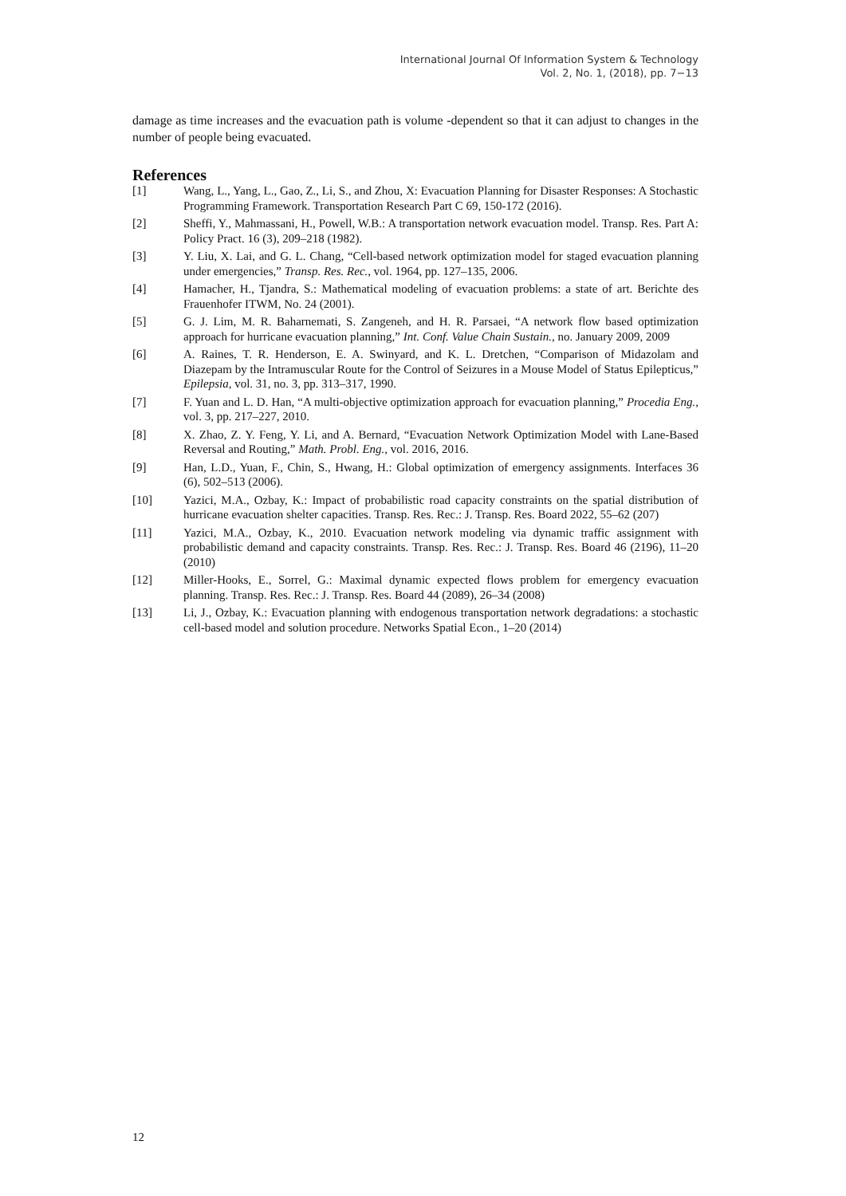International Journal Of Information System & Technology
Vol. 2, No. 1, (2018), pp. 7−13
damage as time increases and the evacuation path is volume -dependent so that it can adjust to changes in the number of people being evacuated.
References
[1] Wang, L., Yang, L., Gao, Z., Li, S., and Zhou, X: Evacuation Planning for Disaster Responses: A Stochastic Programming Framework. Transportation Research Part C 69, 150-172 (2016).
[2] Sheffi, Y., Mahmassani, H., Powell, W.B.: A transportation network evacuation model. Transp. Res. Part A: Policy Pract. 16 (3), 209–218 (1982).
[3] Y. Liu, X. Lai, and G. L. Chang, “Cell-based network optimization model for staged evacuation planning under emergencies,” Transp. Res. Rec., vol. 1964, pp. 127–135, 2006.
[4] Hamacher, H., Tjandra, S.: Mathematical modeling of evacuation problems: a state of art. Berichte des Frauenhofer ITWM, No. 24 (2001).
[5] G. J. Lim, M. R. Baharnemati, S. Zangeneh, and H. R. Parsaei, “A network flow based optimization approach for hurricane evacuation planning,” Int. Conf. Value Chain Sustain., no. January 2009, 2009
[6] A. Raines, T. R. Henderson, E. A. Swinyard, and K. L. Dretchen, “Comparison of Midazolam and Diazepam by the Intramuscular Route for the Control of Seizures in a Mouse Model of Status Epilepticus,” Epilepsia, vol. 31, no. 3, pp. 313–317, 1990.
[7] F. Yuan and L. D. Han, “A multi-objective optimization approach for evacuation planning,” Procedia Eng., vol. 3, pp. 217–227, 2010.
[8] X. Zhao, Z. Y. Feng, Y. Li, and A. Bernard, “Evacuation Network Optimization Model with Lane-Based Reversal and Routing,” Math. Probl. Eng., vol. 2016, 2016.
[9] Han, L.D., Yuan, F., Chin, S., Hwang, H.: Global optimization of emergency assignments. Interfaces 36 (6), 502–513 (2006).
[10] Yazici, M.A., Ozbay, K.: Impact of probabilistic road capacity constraints on the spatial distribution of hurricane evacuation shelter capacities. Transp. Res. Rec.: J. Transp. Res. Board 2022, 55–62 (207)
[11] Yazici, M.A., Ozbay, K., 2010. Evacuation network modeling via dynamic traffic assignment with probabilistic demand and capacity constraints. Transp. Res. Rec.: J. Transp. Res. Board 46 (2196), 11–20 (2010)
[12] Miller-Hooks, E., Sorrel, G.: Maximal dynamic expected flows problem for emergency evacuation planning. Transp. Res. Rec.: J. Transp. Res. Board 44 (2089), 26–34 (2008)
[13] Li, J., Ozbay, K.: Evacuation planning with endogenous transportation network degradations: a stochastic cell-based model and solution procedure. Networks Spatial Econ., 1–20 (2014)
12